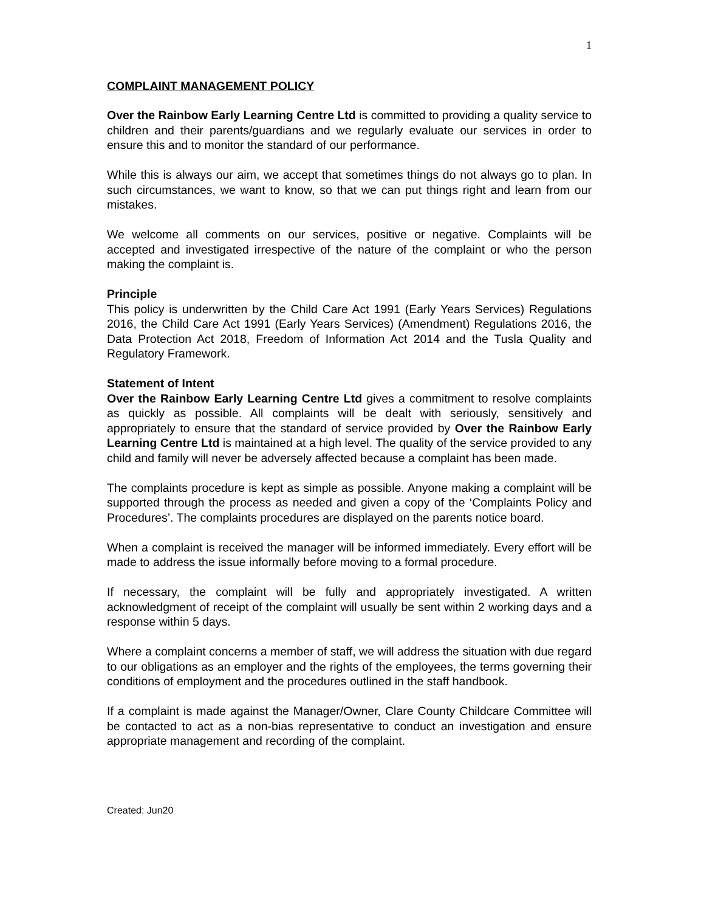1
COMPLAINT MANAGEMENT POLICY
Over the Rainbow Early Learning Centre Ltd is committed to providing a quality service to children and their parents/guardians and we regularly evaluate our services in order to ensure this and to monitor the standard of our performance.
While this is always our aim, we accept that sometimes things do not always go to plan. In such circumstances, we want to know, so that we can put things right and learn from our mistakes.
We welcome all comments on our services, positive or negative. Complaints will be accepted and investigated irrespective of the nature of the complaint or who the person making the complaint is.
Principle
This policy is underwritten by the Child Care Act 1991 (Early Years Services) Regulations 2016, the Child Care Act 1991 (Early Years Services) (Amendment) Regulations 2016, the Data Protection Act 2018, Freedom of Information Act 2014 and the Tusla Quality and Regulatory Framework.
Statement of Intent
Over the Rainbow Early Learning Centre Ltd gives a commitment to resolve complaints as quickly as possible. All complaints will be dealt with seriously, sensitively and appropriately to ensure that the standard of service provided by Over the Rainbow Early Learning Centre Ltd is maintained at a high level. The quality of the service provided to any child and family will never be adversely affected because a complaint has been made.
The complaints procedure is kept as simple as possible. Anyone making a complaint will be supported through the process as needed and given a copy of the ‘Complaints Policy and Procedures’. The complaints procedures are displayed on the parents notice board.
When a complaint is received the manager will be informed immediately. Every effort will be made to address the issue informally before moving to a formal procedure.
If necessary, the complaint will be fully and appropriately investigated. A written acknowledgment of receipt of the complaint will usually be sent within 2 working days and a response within 5 days.
Where a complaint concerns a member of staff, we will address the situation with due regard to our obligations as an employer and the rights of the employees, the terms governing their conditions of employment and the procedures outlined in the staff handbook.
If a complaint is made against the Manager/Owner, Clare County Childcare Committee will be contacted to act as a non-bias representative to conduct an investigation and ensure appropriate management and recording of the complaint.
Created: Jun20